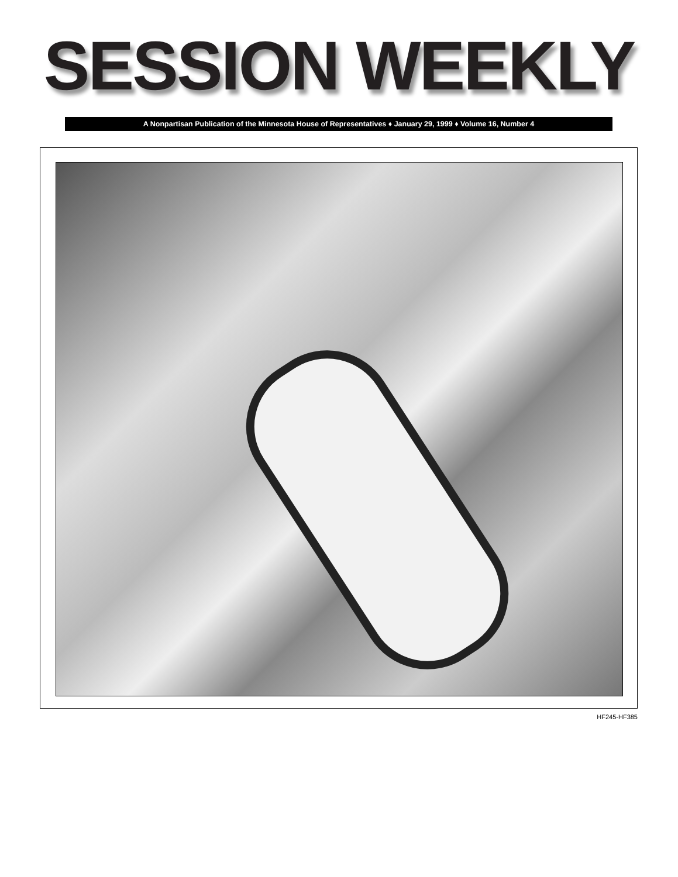SESSION WEEKLY
A Nonpartisan Publication of the Minnesota House of Representatives ♦ January 29, 1999 ♦ Volume 16, Number 4
HF245-HF385